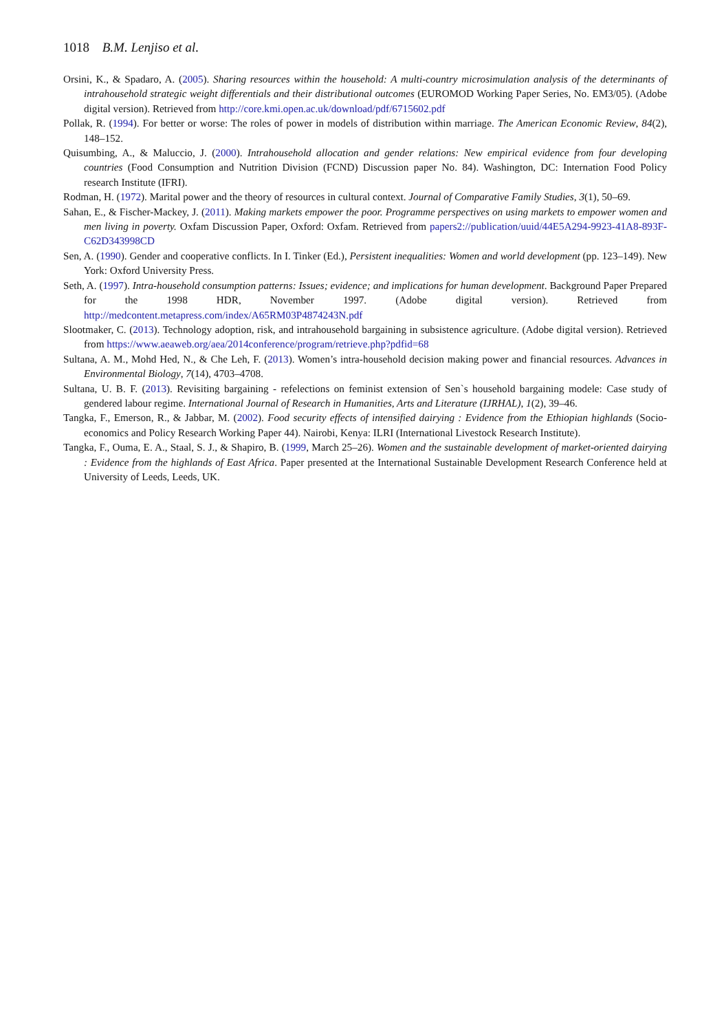1018 B.M. Lenjiso et al.
Orsini, K., & Spadaro, A. (2005). Sharing resources within the household: A multi-country microsimulation analysis of the determinants of intrahousehold strategic weight differentials and their distributional outcomes (EUROMOD Working Paper Series, No. EM3/05). (Adobe digital version). Retrieved from http://core.kmi.open.ac.uk/download/pdf/6715602.pdf
Pollak, R. (1994). For better or worse: The roles of power in models of distribution within marriage. The American Economic Review, 84(2), 148–152.
Quisumbing, A., & Maluccio, J. (2000). Intrahousehold allocation and gender relations: New empirical evidence from four developing countries (Food Consumption and Nutrition Division (FCND) Discussion paper No. 84). Washington, DC: Internation Food Policy research Institute (IFRI).
Rodman, H. (1972). Marital power and the theory of resources in cultural context. Journal of Comparative Family Studies, 3(1), 50–69.
Sahan, E., & Fischer-Mackey, J. (2011). Making markets empower the poor. Programme perspectives on using markets to empower women and men living in poverty. Oxfam Discussion Paper, Oxford: Oxfam. Retrieved from papers2://publication/uuid/44E5A294-9923-41A8-893F-C62D343998CD
Sen, A. (1990). Gender and cooperative conflicts. In I. Tinker (Ed.), Persistent inequalities: Women and world development (pp. 123–149). New York: Oxford University Press.
Seth, A. (1997). Intra-household consumption patterns: Issues; evidence; and implications for human development. Background Paper Prepared for the 1998 HDR, November 1997. (Adobe digital version). Retrieved from http://medcontent.metapress.com/index/A65RM03P4874243N.pdf
Slootmaker, C. (2013). Technology adoption, risk, and intrahousehold bargaining in subsistence agriculture. (Adobe digital version). Retrieved from https://www.aeaweb.org/aea/2014conference/program/retrieve.php?pdfid=68
Sultana, A. M., Mohd Hed, N., & Che Leh, F. (2013). Women’s intra-household decision making power and financial resources. Advances in Environmental Biology, 7(14), 4703–4708.
Sultana, U. B. F. (2013). Revisiting bargaining - refelections on feminist extension of Sen`s household bargaining modele: Case study of gendered labour regime. International Journal of Research in Humanities, Arts and Literature (IJRHAL), 1(2), 39–46.
Tangka, F., Emerson, R., & Jabbar, M. (2002). Food security effects of intensified dairying : Evidence from the Ethiopian highlands (Socio-economics and Policy Research Working Paper 44). Nairobi, Kenya: ILRI (International Livestock Research Institute).
Tangka, F., Ouma, E. A., Staal, S. J., & Shapiro, B. (1999, March 25–26). Women and the sustainable development of market-oriented dairying : Evidence from the highlands of East Africa. Paper presented at the International Sustainable Development Research Conference held at University of Leeds, Leeds, UK.